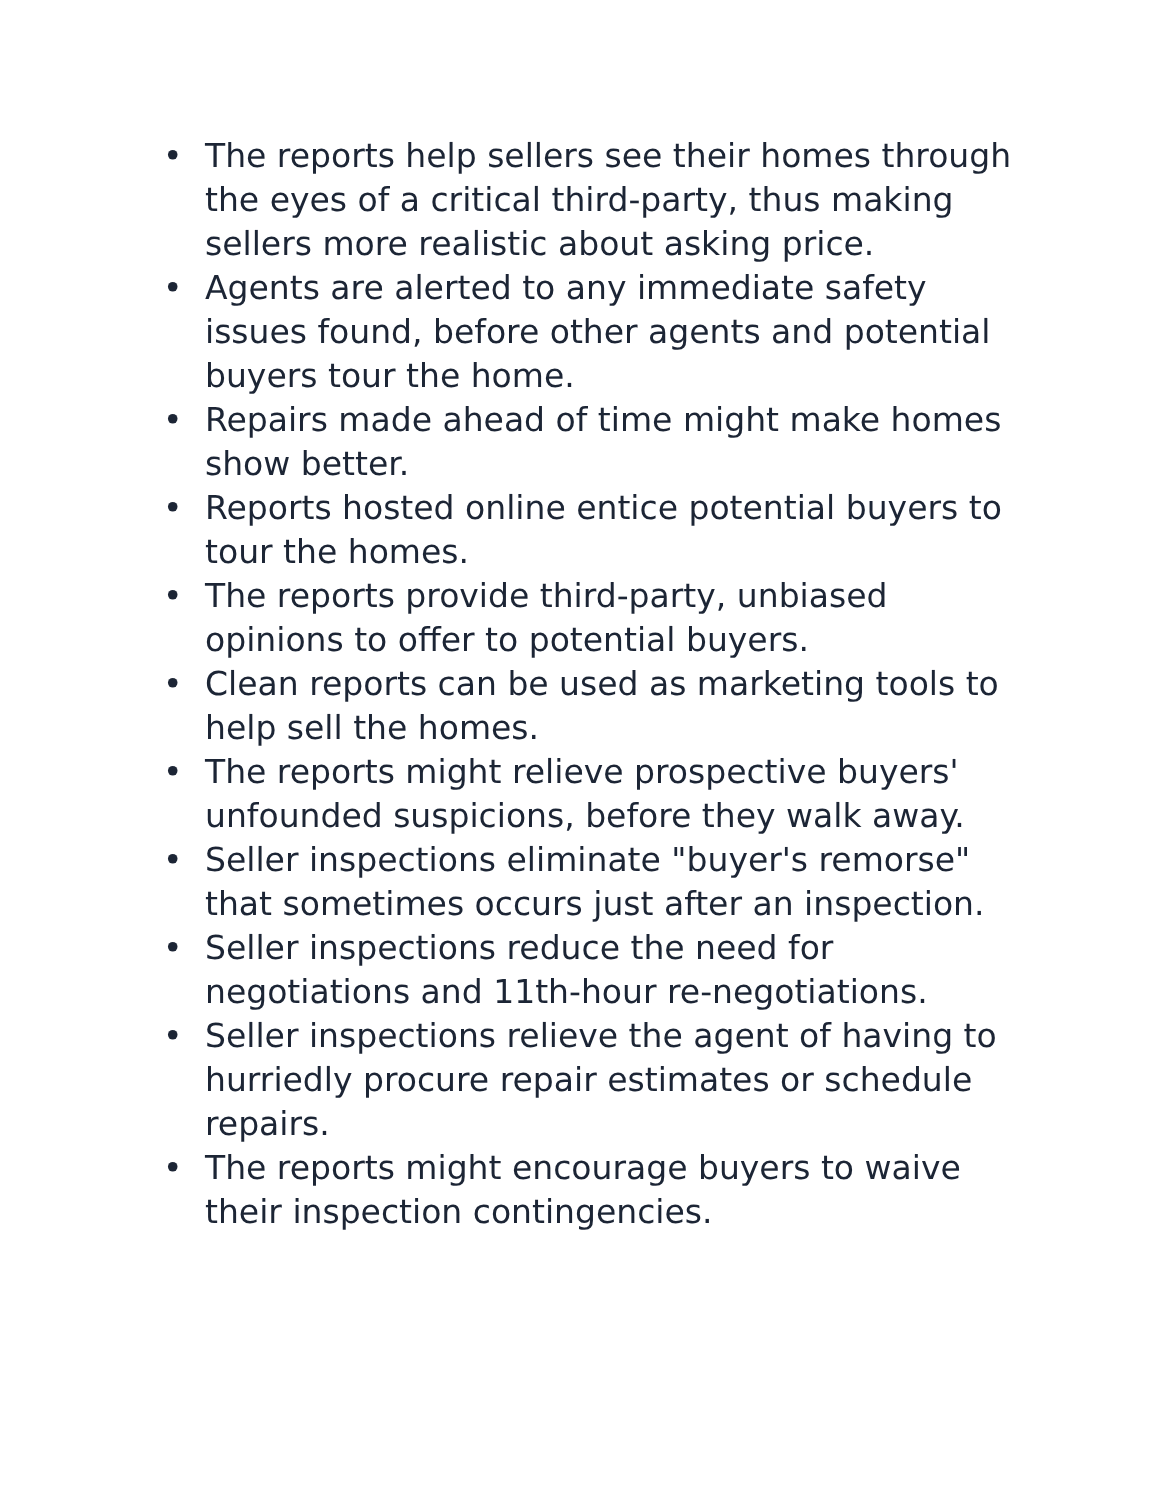• The reports help sellers see their homes through the eyes of a critical third-party, thus making sellers more realistic about asking price.
• Agents are alerted to any immediate safety issues found, before other agents and potential buyers tour the home.
• Repairs made ahead of time might make homes show better.
• Reports hosted online entice potential buyers to tour the homes.
• The reports provide third-party, unbiased opinions to offer to potential buyers.
• Clean reports can be used as marketing tools to help sell the homes.
• The reports might relieve prospective buyers' unfounded suspicions, before they walk away.
• Seller inspections eliminate "buyer's remorse" that sometimes occurs just after an inspection.
• Seller inspections reduce the need for negotiations and 11th-hour re-negotiations.
• Seller inspections relieve the agent of having to hurriedly procure repair estimates or schedule repairs.
• The reports might encourage buyers to waive their inspection contingencies.